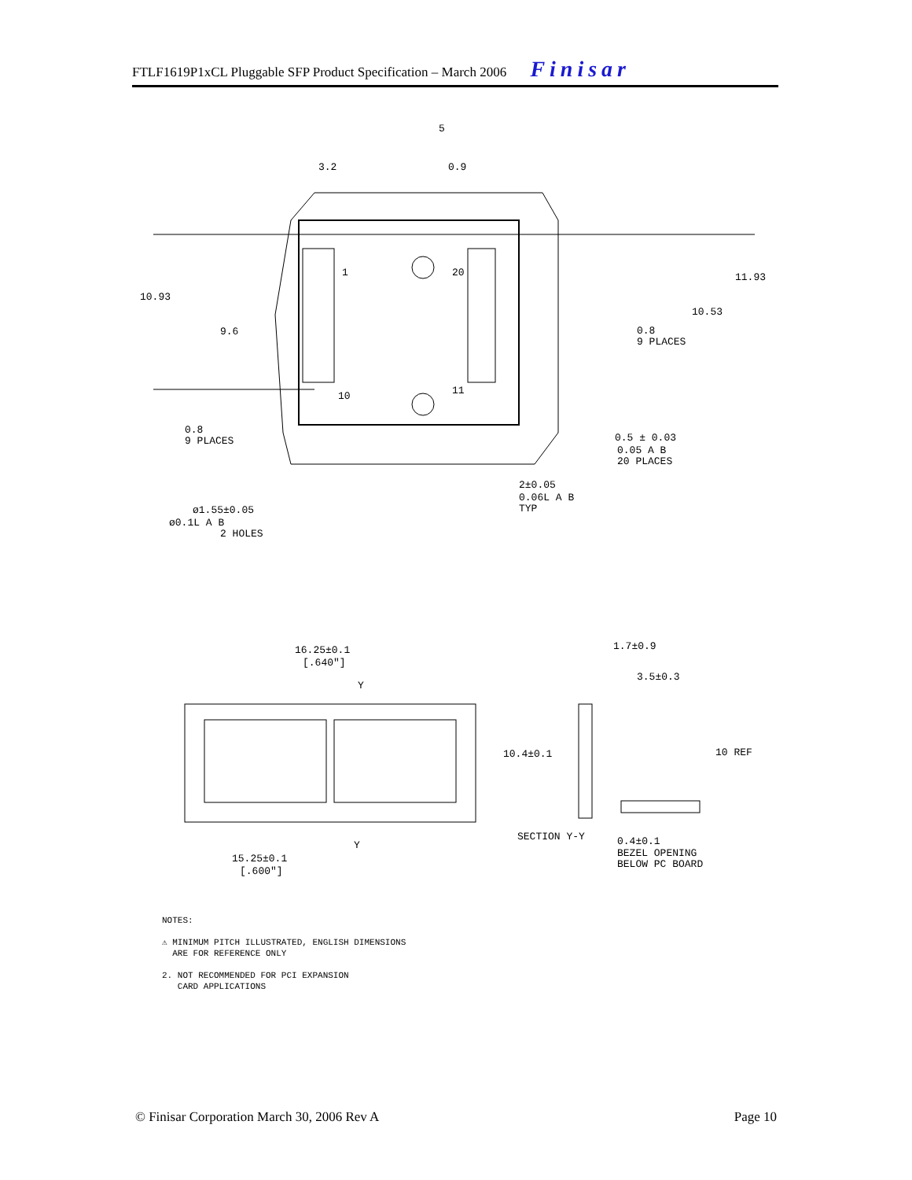FTLF1619P1xCL Pluggable SFP Product Specification – March 2006 Finisar
3.2
0.9
5
10.93
9.6
11.93
10.53
0.8
9 PLACES
1
20
10
11
0.8
9 PLACES
0.5 ± 0.03
0.05 A B
20 PLACES
2±0.05
0.06L A B
TYP
ø1.55±0.05
ø0.1L A B
2 HOLES
16.25±0.1
[.640"]
Y
1.7±0.9
3.5±0.3
10.4±0.1
10 REF
SECTION Y-Y
Y
0.4±0.1
BEZEL OPENING
BELOW PC BOARD
15.25±0.1
[.600"]
NOTES:
⚠ MINIMUM PITCH ILLUSTRATED, ENGLISH DIMENSIONS
ARE FOR REFERENCE ONLY
2. NOT RECOMMENDED FOR PCI EXPANSION
CARD APPLICATIONS
© Finisar Corporation March 30, 2006 Rev A Page 10